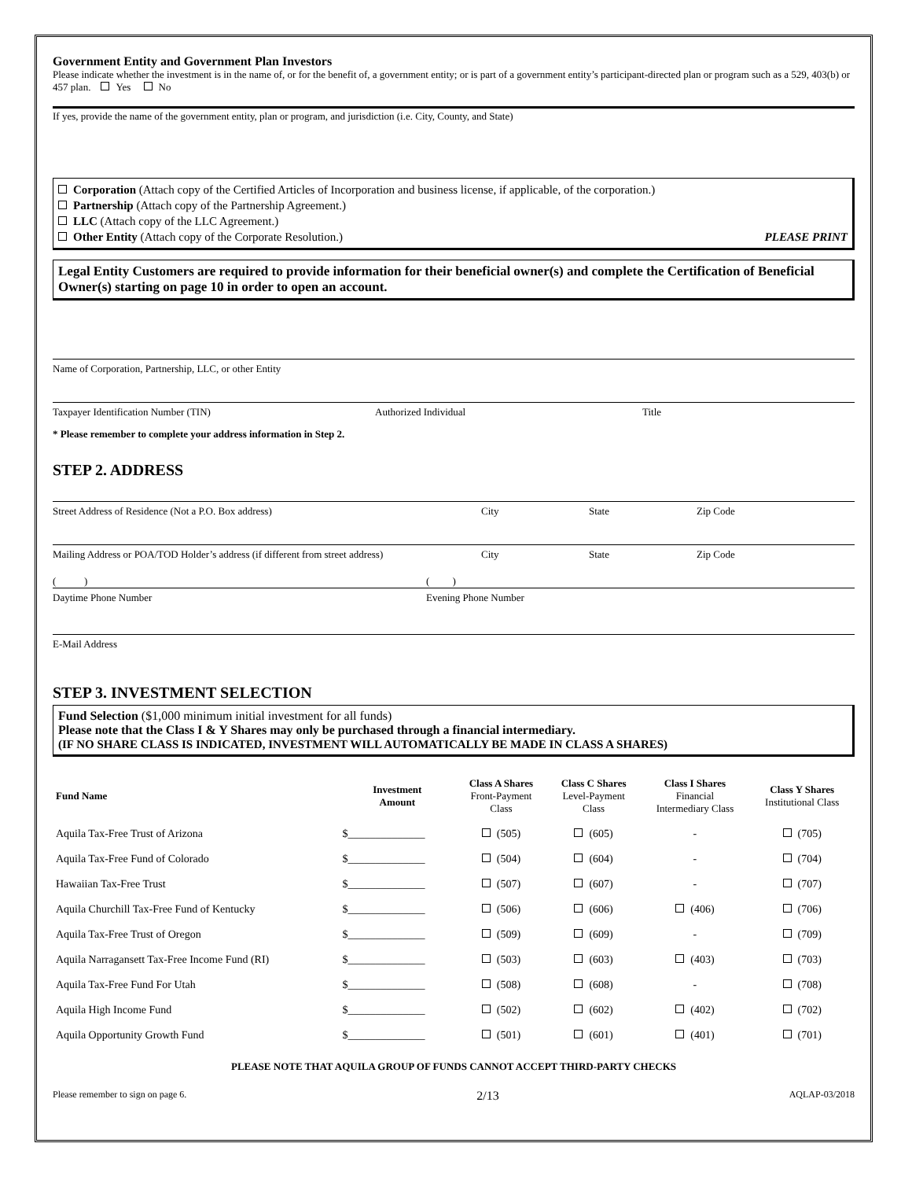Government Entity and Government Plan Investors
Please indicate whether the investment is in the name of, or for the benefit of, a government entity; or is part of a government entity’s participant-directed plan or program such as a 529, 403(b) or 457 plan. Yes No
If yes, provide the name of the government entity, plan or program, and jurisdiction (i.e. City, County, and State)
Corporation (Attach copy of the Certified Articles of Incorporation and business license, if applicable, of the corporation.)
Partnership (Attach copy of the Partnership Agreement.)
LLC (Attach copy of the LLC Agreement.)
Other Entity (Attach copy of the Corporate Resolution.) PLEASE PRINT
Legal Entity Customers are required to provide information for their beneficial owner(s) and complete the Certification of Beneficial Owner(s) starting on page 10 in order to open an account.
Name of Corporation, Partnership, LLC, or other Entity
Taxpayer Identification Number (TIN) Authorized Individual Title
* Please remember to complete your address information in Step 2.
STEP 2. ADDRESS
Street Address of Residence (Not a P.O. Box address) City State Zip Code
Mailing Address or POA/TOD Holder’s address (if different from street address) City State Zip Code
( ) ( )
Daytime Phone Number Evening Phone Number
E-Mail Address
STEP 3. INVESTMENT SELECTION
Fund Selection ($1,000 minimum initial investment for all funds)
Please note that the Class I & Y Shares may only be purchased through a financial intermediary.
(IF NO SHARE CLASS IS INDICATED, INVESTMENT WILL AUTOMATICALLY BE MADE IN CLASS A SHARES)
| Fund Name | Investment Amount | Class A Shares Front-Payment Class | Class C Shares Level-Payment Class | Class I Shares Financial Intermediary Class | Class Y Shares Institutional Class |
| --- | --- | --- | --- | --- | --- |
| Aquila Tax-Free Trust of Arizona | $______________ | (505) | (605) | - | (705) |
| Aquila Tax-Free Fund of Colorado | $______________ | (504) | (604) | - | (704) |
| Hawaiian Tax-Free Trust | $______________ | (507) | (607) | - | (707) |
| Aquila Churchill Tax-Free Fund of Kentucky | $______________ | (506) | (606) | (406) | (706) |
| Aquila Tax-Free Trust of Oregon | $______________ | (509) | (609) | - | (709) |
| Aquila Narragansett Tax-Free Income Fund (RI) | $______________ | (503) | (603) | (403) | (703) |
| Aquila Tax-Free Fund For Utah | $______________ | (508) | (608) | - | (708) |
| Aquila High Income Fund | $______________ | (502) | (602) | (402) | (702) |
| Aquila Opportunity Growth Fund | $______________ | (501) | (601) | (401) | (701) |
PLEASE NOTE THAT AQUILA GROUP OF FUNDS CANNOT ACCEPT THIRD-PARTY CHECKS
Please remember to sign on page 6. 2/13 AQLAP-03/2018